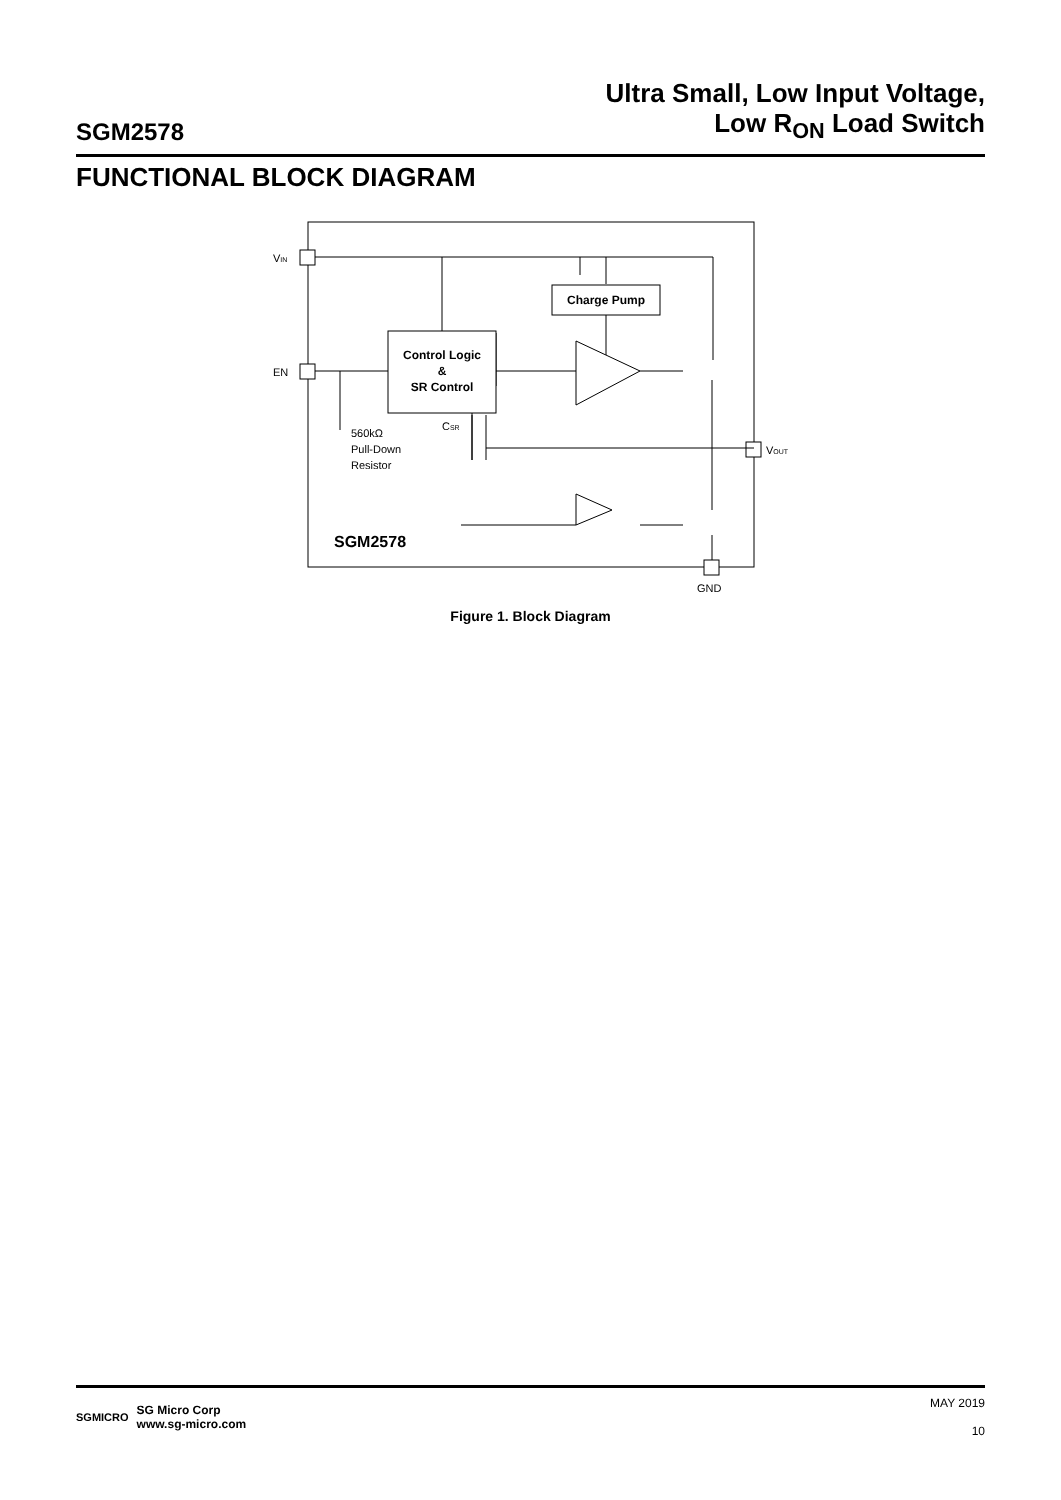SGM2578
Ultra Small, Low Input Voltage,
Low R<sub>ON</sub> Load Switch
FUNCTIONAL BLOCK DIAGRAM
Control Logic
&
SR Control
Charge Pump
VIN
EN
VOUT
GND
560kΩ
Pull-Down
Resistor
CSR
SGM2578
Figure 1. Block Diagram
SGMICRO SG Micro Corp
www.sg-micro.com
MAY 2019
10